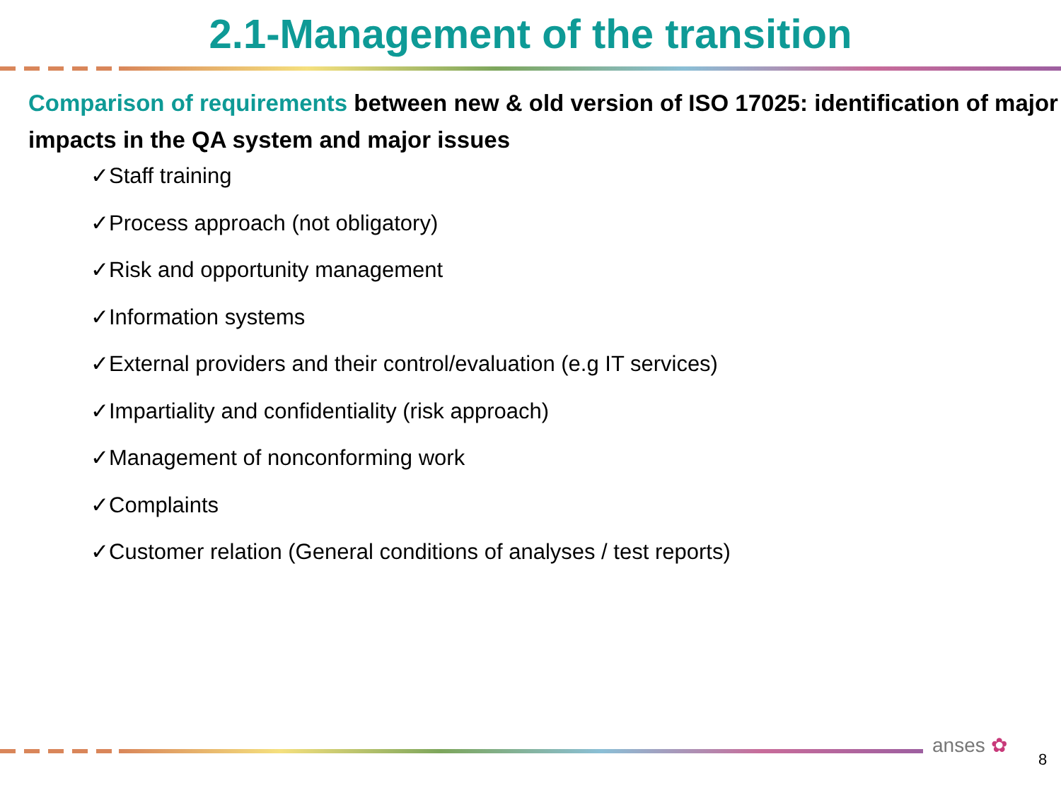2.1-Management of the transition
Comparison of requirements between new & old version of ISO 17025: identification of major impacts in the QA system and major issues
✓Staff training
✓Process approach (not obligatory)
✓Risk and opportunity management
✓Information systems
✓External providers and their control/evaluation (e.g IT services)
✓Impartiality and confidentiality (risk approach)
✓Management of nonconforming work
✓Complaints
✓Customer relation (General conditions of analyses / test reports)
anses ✿
8